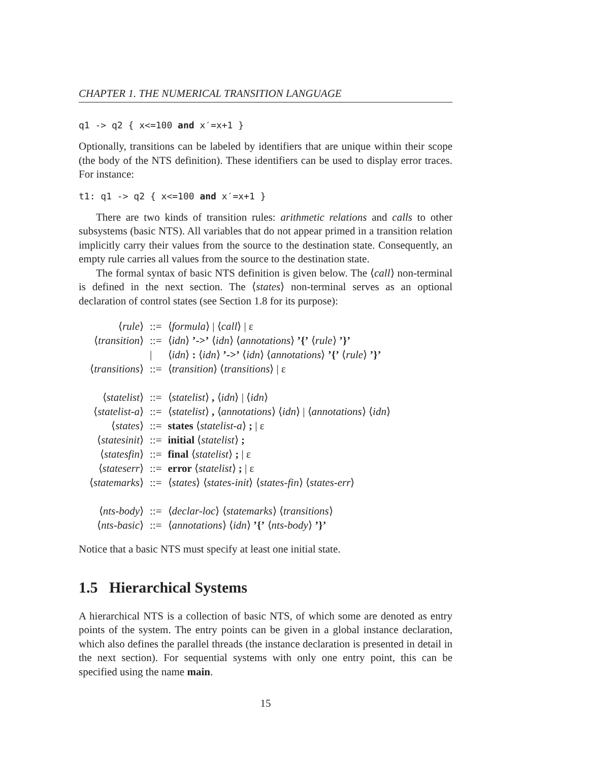CHAPTER 1. THE NUMERICAL TRANSITION LANGUAGE
q1 -> q2 { x<=100 and x′=x+1 }
Optionally, transitions can be labeled by identifiers that are unique within their scope (the body of the NTS definition). These identifiers can be used to display error traces. For instance:
t1: q1 -> q2 { x<=100 and x′=x+1 }
There are two kinds of transition rules: arithmetic relations and calls to other subsystems (basic NTS). All variables that do not appear primed in a transition relation implicitly carry their values from the source to the destination state. Consequently, an empty rule carries all values from the source to the destination state.
The formal syntax of basic NTS definition is given below. The ⟨call⟩ non-terminal is defined in the next section. The ⟨states⟩ non-terminal serves as an optional declaration of control states (see Section 1.8 for its purpose):
| ⟨ rule ⟩ | ::= | ⟨ formula ⟩ / ⟨ call ⟩ / ε |
| ⟨ transition ⟩ | ::= | ⟨ idn ⟩ ’->’ ⟨ idn ⟩ ⟨ annotations ⟩ ’{’ ⟨ rule ⟩ ’}’ |
| | / | ⟨ idn ⟩ : ⟨ idn ⟩ ’->’ ⟨ idn ⟩ ⟨ annotations ⟩ ’{’ ⟨ rule ⟩ ’}’ |
| ⟨ transitions ⟩ | ::= | ⟨ transition ⟩ ⟨ transitions ⟩ / ε |
| ⟨ statelist ⟩ | ::= | ⟨ statelist ⟩ , ⟨ idn ⟩ / ⟨ idn ⟩ |
| ⟨ statelist-a ⟩ | ::= | ⟨ statelist ⟩ , ⟨ annotations ⟩ ⟨ idn ⟩ / ⟨ annotations ⟩ ⟨ idn ⟩ |
| ⟨ states ⟩ | ::= | states ⟨ statelist-a ⟩ ; / ε |
| ⟨ statesinit ⟩ | ::= | initial ⟨ statelist ⟩ ; |
| ⟨ statesfin ⟩ | ::= | final ⟨ statelist ⟩ ; / ε |
| ⟨ stateserr ⟩ | ::= | error ⟨ statelist ⟩ ; / ε |
| ⟨ statemarks ⟩ | ::= | ⟨ states ⟩ ⟨ states-init ⟩ ⟨ states-fin ⟩ ⟨ states-err ⟩ |
| ⟨ nts-body ⟩ | ::= | ⟨ declar-loc ⟩ ⟨ statemarks ⟩ ⟨ transitions ⟩ |
| ⟨ nts-basic ⟩ | ::= | ⟨ annotations ⟩ ⟨ idn ⟩ ’{’ ⟨ nts-body ⟩ ’}’ |
Notice that a basic NTS must specify at least one initial state.
1.5 Hierarchical Systems
A hierarchical NTS is a collection of basic NTS, of which some are denoted as entry points of the system. The entry points can be given in a global instance declaration, which also defines the parallel threads (the instance declaration is presented in detail in the next section). For sequential systems with only one entry point, this can be specified using the name main.
15